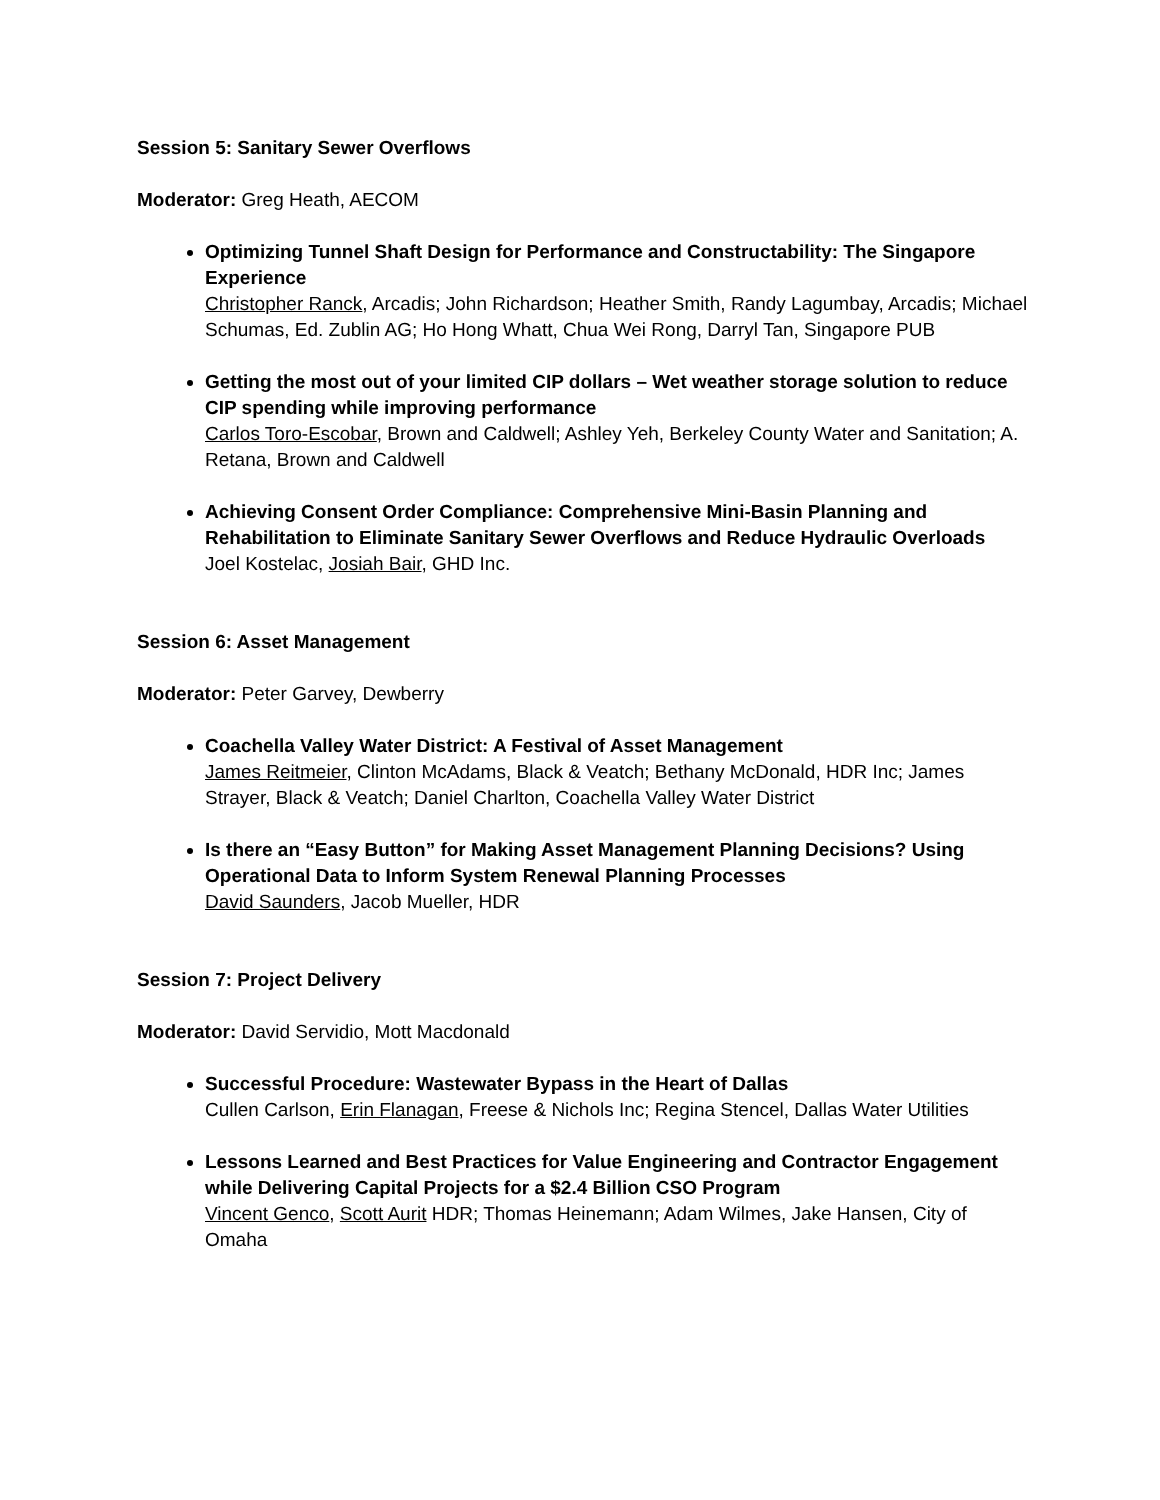Session 5: Sanitary Sewer Overflows
Moderator: Greg Heath, AECOM
Optimizing Tunnel Shaft Design for Performance and Constructability: The Singapore Experience
Christopher Ranck, Arcadis; John Richardson; Heather Smith, Randy Lagumbay, Arcadis; Michael Schumas, Ed. Zublin AG; Ho Hong Whatt, Chua Wei Rong, Darryl Tan, Singapore PUB
Getting the most out of your limited CIP dollars – Wet weather storage solution to reduce CIP spending while improving performance
Carlos Toro-Escobar, Brown and Caldwell; Ashley Yeh, Berkeley County Water and Sanitation; A. Retana, Brown and Caldwell
Achieving Consent Order Compliance: Comprehensive Mini-Basin Planning and Rehabilitation to Eliminate Sanitary Sewer Overflows and Reduce Hydraulic Overloads
Joel Kostelac, Josiah Bair, GHD Inc.
Session 6: Asset Management
Moderator: Peter Garvey, Dewberry
Coachella Valley Water District: A Festival of Asset Management
James Reitmeier, Clinton McAdams, Black & Veatch; Bethany McDonald, HDR Inc; James Strayer, Black & Veatch; Daniel Charlton, Coachella Valley Water District
Is there an “Easy Button” for Making Asset Management Planning Decisions? Using Operational Data to Inform System Renewal Planning Processes
David Saunders, Jacob Mueller, HDR
Session 7: Project Delivery
Moderator: David Servidio, Mott Macdonald
Successful Procedure: Wastewater Bypass in the Heart of Dallas
Cullen Carlson, Erin Flanagan, Freese & Nichols Inc; Regina Stencel, Dallas Water Utilities
Lessons Learned and Best Practices for Value Engineering and Contractor Engagement while Delivering Capital Projects for a $2.4 Billion CSO Program
Vincent Genco, Scott Aurit HDR; Thomas Heinemann; Adam Wilmes, Jake Hansen, City of Omaha